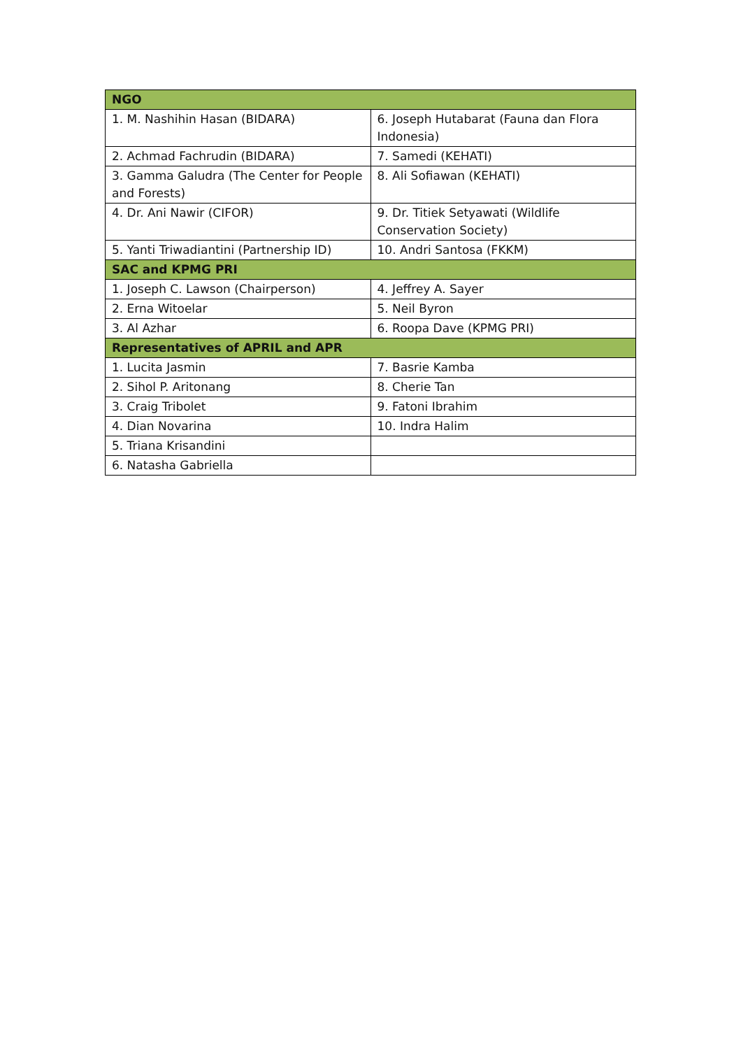| NGO | |
| --- | --- |
| 1. M. Nashihin Hasan (BIDARA) | 6. Joseph Hutabarat (Fauna dan Flora Indonesia) |
| 2. Achmad Fachrudin (BIDARA) | 7. Samedi (KEHATI) |
| 3. Gamma Galudra (The Center for People and Forests) | 8. Ali Sofiawan (KEHATI) |
| 4. Dr. Ani Nawir (CIFOR) | 9. Dr. Titiek Setyawati (Wildlife Conservation Society) |
| 5. Yanti Triwadiantini (Partnership ID) | 10. Andri Santosa (FKKM) |
| SAC and KPMG PRI | |
| 1. Joseph C. Lawson (Chairperson) | 4. Jeffrey A. Sayer |
| 2. Erna Witoelar | 5. Neil Byron |
| 3. Al Azhar | 6. Roopa Dave (KPMG PRI) |
| Representatives of APRIL and APR | |
| 1. Lucita Jasmin | 7. Basrie Kamba |
| 2. Sihol P. Aritonang | 8. Cherie Tan |
| 3. Craig Tribolet | 9. Fatoni Ibrahim |
| 4. Dian Novarina | 10. Indra Halim |
| 5. Triana Krisandini | |
| 6. Natasha Gabriella | |